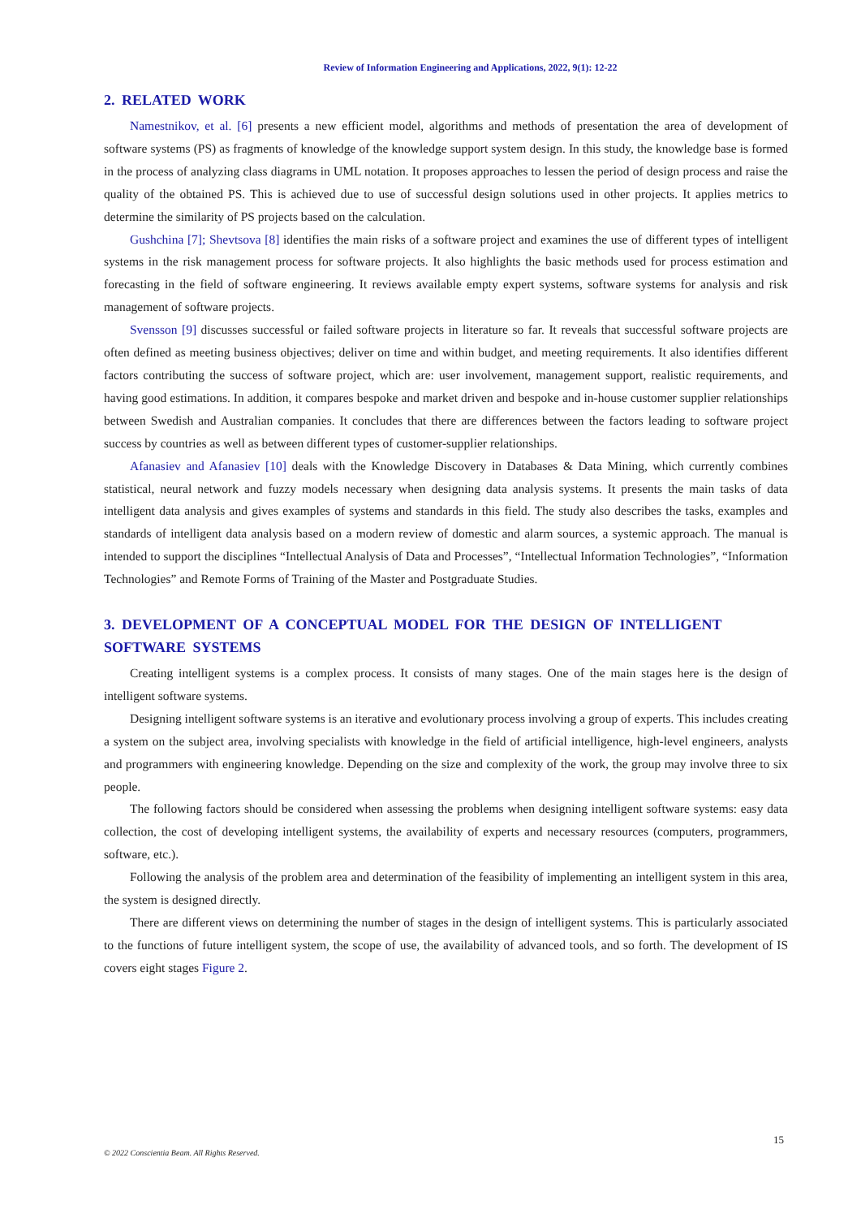Review of Information Engineering and Applications, 2022, 9(1): 12-22
2. RELATED WORK
Namestnikov, et al. [6] presents a new efficient model, algorithms and methods of presentation the area of development of software systems (PS) as fragments of knowledge of the knowledge support system design. In this study, the knowledge base is formed in the process of analyzing class diagrams in UML notation. It proposes approaches to lessen the period of design process and raise the quality of the obtained PS. This is achieved due to use of successful design solutions used in other projects. It applies metrics to determine the similarity of PS projects based on the calculation.
Gushchina [7]; Shevtsova [8] identifies the main risks of a software project and examines the use of different types of intelligent systems in the risk management process for software projects. It also highlights the basic methods used for process estimation and forecasting in the field of software engineering. It reviews available empty expert systems, software systems for analysis and risk management of software projects.
Svensson [9] discusses successful or failed software projects in literature so far. It reveals that successful software projects are often defined as meeting business objectives; deliver on time and within budget, and meeting requirements. It also identifies different factors contributing the success of software project, which are: user involvement, management support, realistic requirements, and having good estimations. In addition, it compares bespoke and market driven and bespoke and in-house customer supplier relationships between Swedish and Australian companies. It concludes that there are differences between the factors leading to software project success by countries as well as between different types of customer-supplier relationships.
Afanasiev and Afanasiev [10] deals with the Knowledge Discovery in Databases & Data Mining, which currently combines statistical, neural network and fuzzy models necessary when designing data analysis systems. It presents the main tasks of data intelligent data analysis and gives examples of systems and standards in this field. The study also describes the tasks, examples and standards of intelligent data analysis based on a modern review of domestic and alarm sources, a systemic approach. The manual is intended to support the disciplines “Intellectual Analysis of Data and Processes”, “Intellectual Information Technologies”, “Information Technologies” and Remote Forms of Training of the Master and Postgraduate Studies.
3. DEVELOPMENT OF A CONCEPTUAL MODEL FOR THE DESIGN OF INTELLIGENT SOFTWARE SYSTEMS
Creating intelligent systems is a complex process. It consists of many stages. One of the main stages here is the design of intelligent software systems.
Designing intelligent software systems is an iterative and evolutionary process involving a group of experts. This includes creating a system on the subject area, involving specialists with knowledge in the field of artificial intelligence, high-level engineers, analysts and programmers with engineering knowledge. Depending on the size and complexity of the work, the group may involve three to six people.
The following factors should be considered when assessing the problems when designing intelligent software systems: easy data collection, the cost of developing intelligent systems, the availability of experts and necessary resources (computers, programmers, software, etc.).
Following the analysis of the problem area and determination of the feasibility of implementing an intelligent system in this area, the system is designed directly.
There are different views on determining the number of stages in the design of intelligent systems. This is particularly associated to the functions of future intelligent system, the scope of use, the availability of advanced tools, and so forth. The development of IS covers eight stages Figure 2.
15
© 2022 Conscientia Beam. All Rights Reserved.